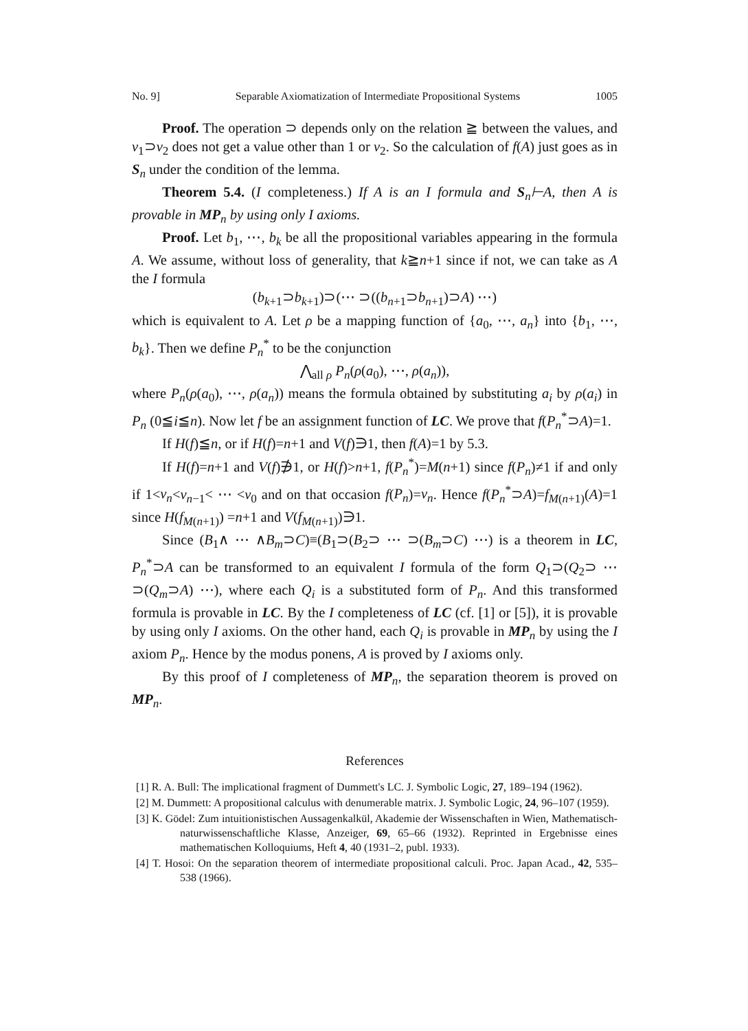No. 9] Separable Axiomatization of Intermediate Propositional Systems 1005
Proof. The operation ⊃ depends only on the relation ≧ between the values, and v<sub>1</sub>⊃v<sub>2</sub> does not get a value other than 1 or v<sub>2</sub>. So the calculation of f(A) just goes as in S<sub>n</sub> under the condition of the lemma.
Theorem 5.4. (I completeness.) If A is an I formula and S<sub>n</sub>⊢A, then A is provable in MP<sub>n</sub> by using only I axioms.
Proof. Let b<sub>1</sub>, ⋯, b<sub>k</sub> be all the propositional variables appearing in the formula A. We assume, without loss of generality, that k≧n+1 since if not, we can take as A the I formula
(b<sub>k+1</sub>⊃b<sub>k+1</sub>)⊃(⋯ ⊃((b<sub>n+1</sub>⊃b<sub>n+1</sub>)⊃A) ⋯)
which is equivalent to A. Let ρ be a mapping function of {a<sub>0</sub>, ⋯, a<sub>n</sub>} into {b<sub>1</sub>, ⋯, b<sub>k</sub>}. Then we define P<sub>n</sub><sup>*</sup> to be the conjunction
⋀<sub>all ρ</sub> P<sub>n</sub>(ρ(a<sub>0</sub>), ⋯, ρ(a<sub>n</sub>)),
where P<sub>n</sub>(ρ(a<sub>0</sub>), ⋯, ρ(a<sub>n</sub>)) means the formula obtained by substituting a<sub>i</sub> by ρ(a<sub>i</sub>) in P<sub>n</sub> (0≦i≦n). Now let f be an assignment function of LC. We prove that f(P<sub>n</sub><sup>*</sup>⊃A)=1.
If H(f)≦n, or if H(f)=n+1 and V(f)∋1, then f(A)=1 by 5.3.
If H(f)=n+1 and V(f)∌1, or H(f)>n+1, f(P<sub>n</sub><sup>*</sup>)=M(n+1) since f(P<sub>n</sub>)≠1 if and only if 1<v<sub>n</sub><v<sub>n−1</sub>< ⋯ <v<sub>0</sub> and on that occasion f(P<sub>n</sub>)=v<sub>n</sub>. Hence f(P<sub>n</sub><sup>*</sup>⊃A)=f<sub>M(n+1)</sub>(A)=1 since H(f<sub>M(n+1)</sub>) =n+1 and V(f<sub>M(n+1)</sub>)∋1.
Since (B<sub>1</sub>∧ ⋯ ∧B<sub>m</sub>⊃C)≡(B<sub>1</sub>⊃(B<sub>2</sub>⊃ ⋯ ⊃(B<sub>m</sub>⊃C) ⋯) is a theorem in LC, P<sub>n</sub><sup>*</sup>⊃A can be transformed to an equivalent I formula of the form Q<sub>1</sub>⊃(Q<sub>2</sub>⊃ ⋯ ⊃(Q<sub>m</sub>⊃A) ⋯), where each Q<sub>i</sub> is a substituted form of P<sub>n</sub>. And this transformed formula is provable in LC. By the I completeness of LC (cf. [1] or [5]), it is provable by using only I axioms. On the other hand, each Q<sub>i</sub> is provable in MP<sub>n</sub> by using the I axiom P<sub>n</sub>. Hence by the modus ponens, A is proved by I axioms only.
By this proof of I completeness of MP<sub>n</sub>, the separation theorem is proved on MP<sub>n</sub>.
References
[1] R. A. Bull: The implicational fragment of Dummett's LC. J. Symbolic Logic, 27, 189–194 (1962).
[2] M. Dummett: A propositional calculus with denumerable matrix. J. Symbolic Logic, 24, 96–107 (1959).
[3] K. Gödel: Zum intuitionistischen Aussagenkalkül, Akademie der Wissenschaften in Wien, Mathematisch-naturwissenschaftliche Klasse, Anzeiger, 69, 65–66 (1932). Reprinted in Ergebnisse eines mathematischen Kolloquiums, Heft 4, 40 (1931–2, publ. 1933).
[4] T. Hosoi: On the separation theorem of intermediate propositional calculi. Proc. Japan Acad., 42, 535–538 (1966).